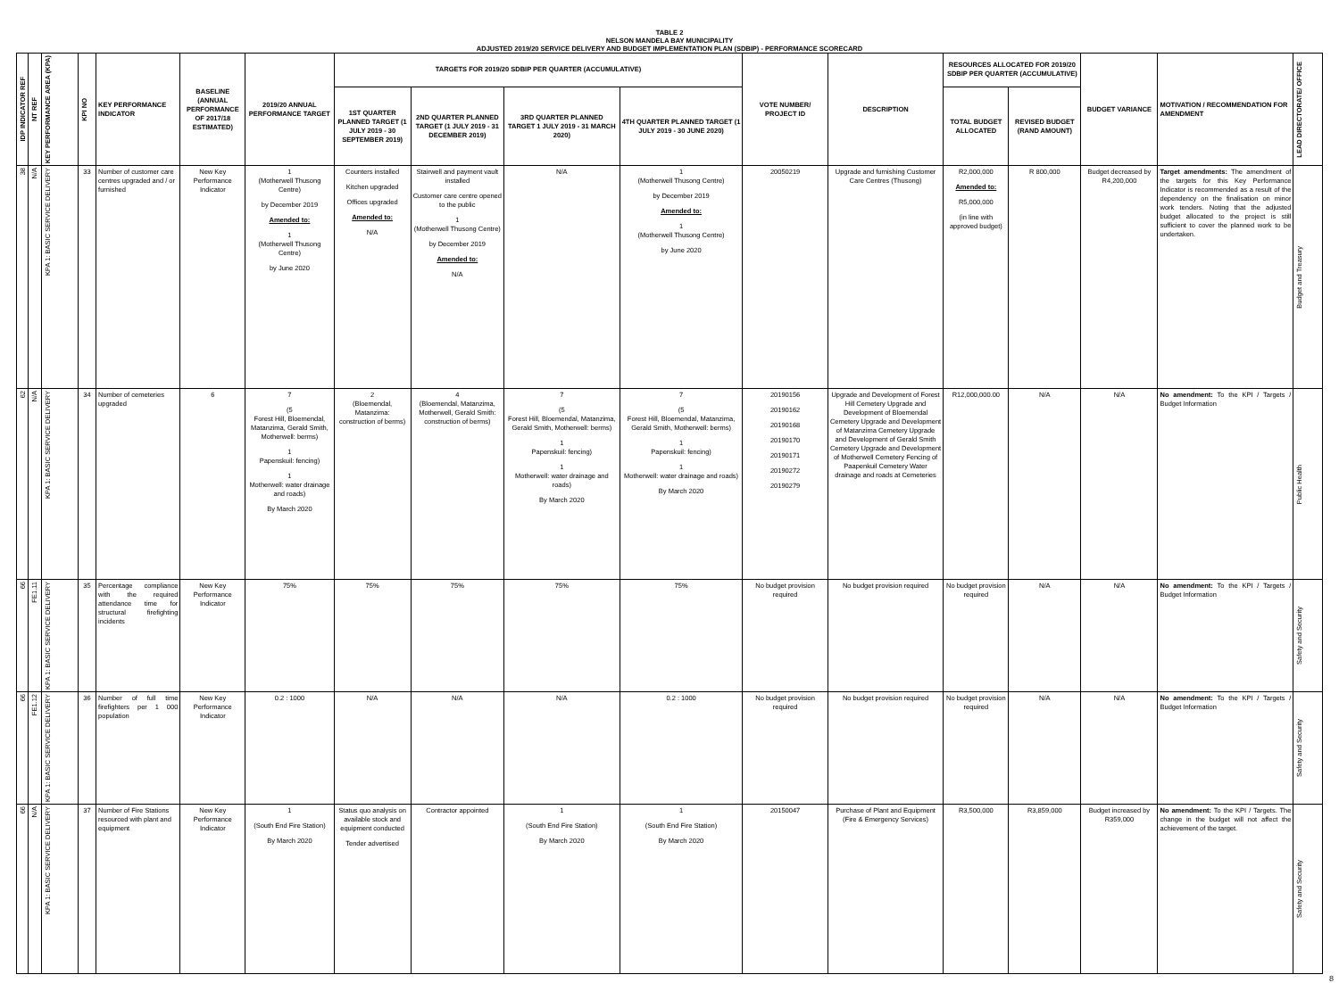TABLE 2
NELSON MANDELA BAY MUNICIPALITY
ADJUSTED 2019/20 SERVICE DELIVERY AND BUDGET IMPLEMENTATION PLAN (SDBIP) - PERFORMANCE SCORECARD
| IDP INDICATOR REF | NT REF | KEY PERFORMANCE AREA (KPA) | KPI NO | KEY PERFORMANCE INDICATOR | BASELINE (ANNUAL PERFORMANCE OF 2017/18 ESTIMATED) | 2019/20 ANNUAL PERFORMANCE TARGET | TARGETS FOR 2019/20 SDBIP PER QUARTER (ACCUMULATIVE) | | | | VOTE NUMBER/ PROJECT ID | DESCRIPTION | RESOURCES ALLOCATED FOR 2019/20 SDBIP PER QUARTER (ACCUMULATIVE) | | BUDGET VARIANCE | MOTIVATION / RECOMMENDATION FOR AMENDMENT | LEAD DIRECTORATE/ OFFICE |
| --- | --- | --- | --- | --- | --- | --- | --- | --- | --- | --- | --- | --- | --- | --- | --- | --- | --- |
| | | | | | | | 1ST QUARTER PLANNED TARGET (1 JULY 2019 - 30 SEPTEMBER 2019) | 2ND QUARTER PLANNED TARGET (1 JULY 2019 - 31 DECEMBER 2019) | 3RD QUARTER PLANNED TARGET 1 JULY 2019 - 31 MARCH 2020) | 4TH QUARTER PLANNED TARGET (1 JULY 2019 - 30 JUNE 2020) | | | TOTAL BUDGET ALLOCATED | REVISED BUDGET (RAND AMOUNT) | | | |
| 38 | N/A | KPA 1: BASIC SERVICE DELIVERY | 33 | Number of customer care centres upgraded and / or furnished | New Key Performance Indicator | 1 (Motherwell Thusong Centre) by December 2019 Amended to: 1 (Motherwell Thusong Centre) by June 2020 | Counters installed Kitchen upgraded Offices upgraded Amended to: N/A | Stairwell and payment vault installed Customer care centre opened to the public 1 (Motherwell Thusong Centre) by December 2019 Amended to: N/A | N/A | 1 (Motherwell Thusong Centre) by December 2019 Amended to: 1 (Motherwell Thusong Centre) by June 2020 | 20050219 | Upgrade and furnishing Customer Care Centres (Thusong) | R2,000,000 Amended to: R5,000,000 (in line with approved budget) | R 800,000 | Budget decreased by R4,200,000 | Target amendments: The amendment of the targets for this Key Performance Indicator is recommended as a result of the dependency on the finalisation on minor work tenders. Noting that the adjusted budget allocated to the project is still sufficient to cover the planned work to be undertaken. | Budget and Treasury |
| 62 | N/A | KPA 1: BASIC SERVICE DELIVERY | 34 | Number of cemeteries upgraded | 6 | 7 (5 Forest Hill, Bloemendal, Matanzima, Gerald Smith, Motherwell: berms) 1 Papenskuil: fencing) 1 Motherwell: water drainage and roads) By March 2020 | 2 (Bloemendal, Matanzima: construction of berms) | 4 (Bloemendal, Matanzima, Motherwell, Gerald Smith: construction of berms) | 7 (5 Forest Hill, Bloemendal, Matanzima, Gerald Smith, Motherwell: berms) 1 Papenskuil: fencing) 1 Motherwell: water drainage and roads) By March 2020 | 7 (5 Forest Hill, Bloemendal, Matanzima, Gerald Smith, Motherwell: berms) 1 Papenskuil: fencing) 1 Motherwell: water drainage and roads) By March 2020 | 20190156 20190162 20190168 20190170 20190171 20190272 20190279 | Upgrade and Development of Forest Hill Cemetery Upgrade and Development of Bloemendal Cemetery Upgrade and Development of Matanzima Cemetery Upgrade and Development of Gerald Smith Cemetery Upgrade and Development of Motherwell Cemetery Fencing of Paapenkuil Cemetery Water drainage and roads at Cemeteries | R12,000,000.00 | N/A | N/A | No amendment: To the KPI / Targets / Budget Information | Public Health |
| 66 | FE1.11 | KPA 1: BASIC SERVICE DELIVERY | 35 | Percentage compliance with the required attendance time for structural firefighting incidents | New Key Performance Indicator | 75% | 75% | 75% | 75% | 75% | No budget provision required | No budget provision required | No budget provision required | N/A | N/A | No amendment: To the KPI / Targets / Budget Information | Safety and Security |
| 66 | FE1.12 | KPA 1: BASIC SERVICE DELIVERY | 36 | Number of full time firefighters per 1 000 population | New Key Performance Indicator | 0.2 : 1000 | N/A | N/A | N/A | 0.2 : 1000 | No budget provision required | No budget provision required | No budget provision required | N/A | N/A | No amendment: To the KPI / Targets / Budget Information | Safety and Security |
| 66 | N/A | KPA 1: BASIC SERVICE DELIVERY | 37 | Number of Fire Stations resourced with plant and equipment | New Key Performance Indicator | 1 (South End Fire Station) By March 2020 | Status quo analysis on available stock and equipment conducted Tender advertised | Contractor appointed | 1 (South End Fire Station) By March 2020 | 1 (South End Fire Station) By March 2020 | 20150047 | Purchase of Plant and Equipment (Fire & Emergency Services) | R3,500,000 | R3,859,000 | Budget increased by R359,000 | No amendment: To the KPI / Targets. The change in the budget will not affect the achievement of the target. | Safety and Security |
8